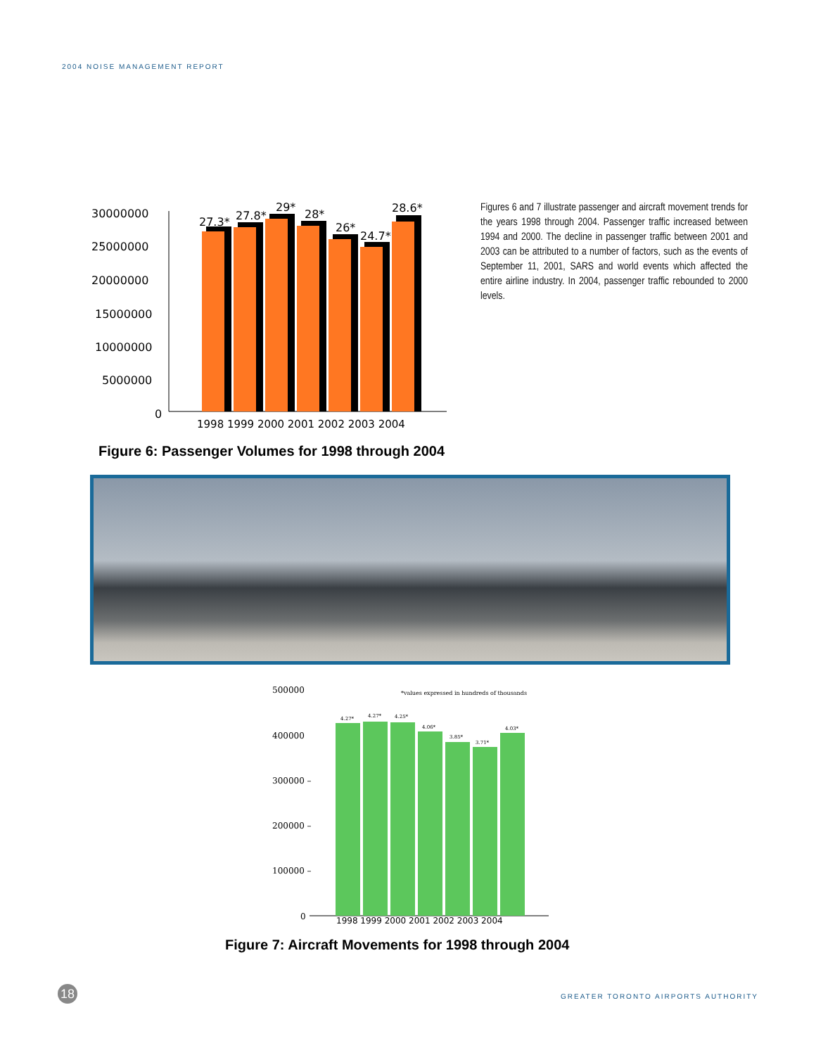2004 NOISE MANAGEMENT REPORT
30000000
25000000
20000000
15000000
10000000
5000000
0
27.3*
27.8*
29*
28*
26*
24.7*
28.6*
1998 1999 2000 2001 2002 2003 2004
Figures 6 and 7 illustrate passenger and aircraft movement trends for the years 1998 through 2004. Passenger traffic increased between 1994 and 2000. The decline in passenger traffic between 2001 and 2003 can be attributed to a number of factors, such as the events of September 11, 2001, SARS and world events which affected the entire airline industry. In 2004, passenger traffic rebounded to 2000 levels.
Figure 6: Passenger Volumes for 1998 through 2004
500000
*values expressed in hundreds of thousands
400000
300000 –
200000 –
100000 –
0
4.27*
4.27*
4.25*
4.06*
3.85*
3.71*
4.03*
1998 1999 2000 2001 2002 2003 2004
Figure 7: Aircraft Movements for 1998 through 2004
18
GREATER TORONTO AIRPORTS AUTHORITY